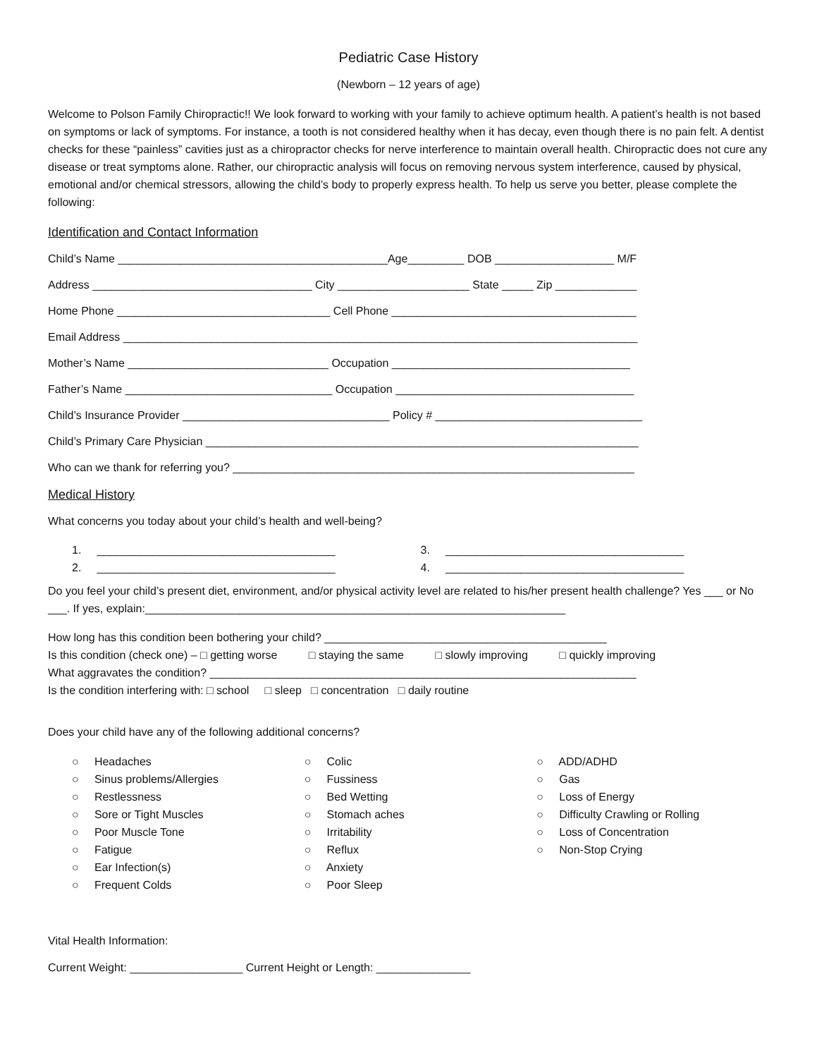Pediatric Case History
(Newborn – 12 years of age)
Welcome to Polson Family Chiropractic!! We look forward to working with your family to achieve optimum health. A patient’s health is not based on symptoms or lack of symptoms. For instance, a tooth is not considered healthy when it has decay, even though there is no pain felt. A dentist checks for these “painless” cavities just as a chiropractor checks for nerve interference to maintain overall health. Chiropractic does not cure any disease or treat symptoms alone. Rather, our chiropractic analysis will focus on removing nervous system interference, caused by physical, emotional and/or chemical stressors, allowing the child’s body to properly express health. To help us serve you better, please complete the following:
Identification and Contact Information
Child’s Name ___________________________________________Age_________ DOB ___________________ M/F
Address ___________________________________ City _____________________ State _____ Zip _____________
Home Phone __________________________________ Cell Phone _______________________________________
Email Address __________________________________________________________________________________
Mother’s Name ________________________________ Occupation ______________________________________
Father’s Name _________________________________ Occupation ______________________________________
Child’s Insurance Provider _________________________________ Policy # _________________________________
Child’s Primary Care Physician _____________________________________________________________________
Who can we thank for referring you? ________________________________________________________________
Medical History
What concerns you today about your child’s health and well-being?
1. ______________________________________
2. ______________________________________
3. ______________________________________
4. ______________________________________
Do you feel your child’s present diet, environment, and/or physical activity level are related to his/her present health challenge? Yes ___ or No ___. If yes, explain:___________________________________________________________________
How long has this condition been bothering your child? _____________________________________________
Is this condition (check one) – □ getting worse □ staying the same □ slowly improving □ quickly improving
What aggravates the condition? ____________________________________________________________________
Is the condition interfering with: □ school □ sleep □ concentration □ daily routine
Does your child have any of the following additional concerns?
○ Headaches
○ Sinus problems/Allergies
○ Restlessness
○ Sore or Tight Muscles
○ Poor Muscle Tone
○ Fatigue
○ Ear Infection(s)
○ Frequent Colds
○ Colic
○ Fussiness
○ Bed Wetting
○ Stomach aches
○ Irritability
○ Reflux
○ Anxiety
○ Poor Sleep
○ ADD/ADHD
○ Gas
○ Loss of Energy
○ Difficulty Crawling or Rolling
○ Loss of Concentration
○ Non-Stop Crying
Vital Health Information:
Current Weight: __________________ Current Height or Length: _______________